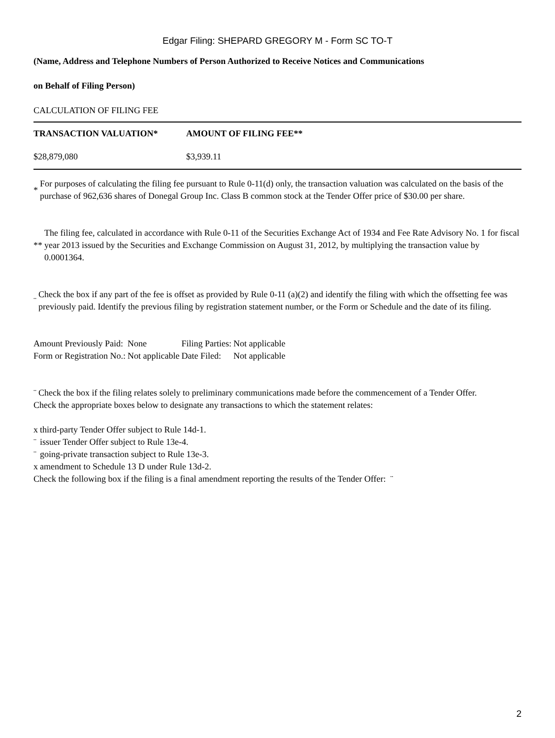Edgar Filing: SHEPARD GREGORY M - Form SC TO-T
(Name, Address and Telephone Numbers of Person Authorized to Receive Notices and Communications
on Behalf of Filing Person)
CALCULATION OF FILING FEE
| TRANSACTION VALUATION* | AMOUNT OF FILING FEE** |
| --- | --- |
| $28,879,080 | $3,939.11 |
| * | For purposes of calculating the filing fee pursuant to Rule 0-11(d) only, the transaction valuation was calculated on the basis of the purchase of 962,636 shares of Donegal Group Inc. Class B common stock at the Tender Offer price of $30.00 per share. |
| ** | The filing fee, calculated in accordance with Rule 0-11 of the Securities Exchange Act of 1934 and Fee Rate Advisory No. 1 for fiscal year 2013 issued by the Securities and Exchange Commission on August 31, 2012, by multiplying the transaction value by 0.0001364. |
| ¨ | Check the box if any part of the fee is offset as provided by Rule 0-11 (a)(2) and identify the filing with which the offsetting fee was previously paid. Identify the previous filing by registration statement number, or the Form or Schedule and the date of its filing. |
| Amount Previously Paid: | None | Filing Parties: | Not applicable |
| Form or Registration No.: | Not applicable | Date Filed: | Not applicable |
| ¨ | Check the box if the filing relates solely to preliminary communications made before the commencement of a Tender Offer. |
Check the appropriate boxes below to designate any transactions to which the statement relates:
| x | third-party Tender Offer subject to Rule 14d-1. |
| ¨ | issuer Tender Offer subject to Rule 13e-4. |
| ¨ | going-private transaction subject to Rule 13e-3. |
| x | amendment to Schedule 13 D under Rule 13d-2. |
Check the following box if the filing is a final amendment reporting the results of the Tender Offer: ¨
2